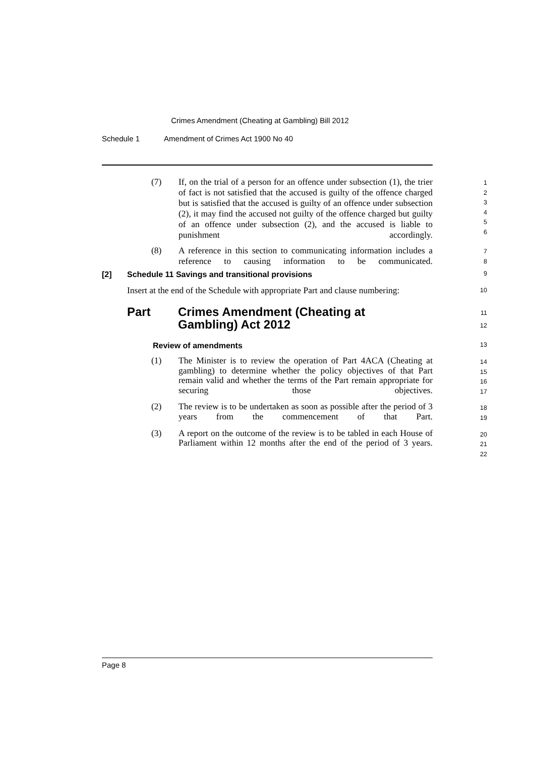Crimes Amendment (Cheating at Gambling) Bill 2012
Schedule 1 Amendment of Crimes Act 1900 No 40
(7) If, on the trial of a person for an offence under subsection (1), the trier of fact is not satisfied that the accused is guilty of the offence charged but is satisfied that the accused is guilty of an offence under subsection (2), it may find the accused not guilty of the offence charged but guilty of an offence under subsection (2), and the accused is liable to punishment accordingly.
1
2
3
4
5
6
(8) A reference in this section to communicating information includes a reference to causing information to be communicated.
7
8
[2] Schedule 11 Savings and transitional provisions
9
Insert at the end of the Schedule with appropriate Part and clause numbering:
10
Part Crimes Amendment (Cheating at
Gambling) Act 2012
11
12
Review of amendments
13
(1) The Minister is to review the operation of Part 4ACA (Cheating at gambling) to determine whether the policy objectives of that Part remain valid and whether the terms of the Part remain appropriate for securing those objectives.
14
15
16
17
(2) The review is to be undertaken as soon as possible after the period of 3 years from the commencement of that Part.
18
19
(3) A report on the outcome of the review is to be tabled in each House of Parliament within 12 months after the end of the period of 3 years.
20
21
22
Page 8